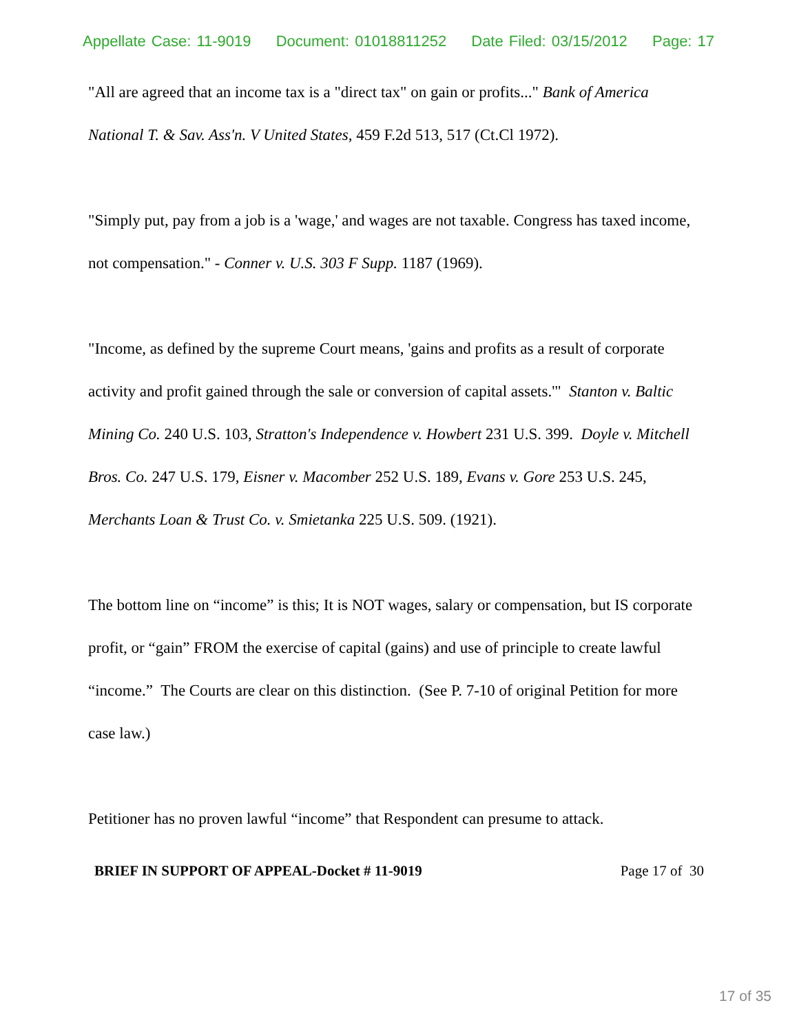Appellate Case: 11-9019 Document: 01018811252 Date Filed: 03/15/2012 Page: 17
"All are agreed that an income tax is a "direct tax" on gain or profits..." Bank of America National T. & Sav. Ass'n. V United States, 459 F.2d 513, 517 (Ct.Cl 1972).
"Simply put, pay from a job is a 'wage,' and wages are not taxable. Congress has taxed income, not compensation." - Conner v. U.S. 303 F Supp. 1187 (1969).
"Income, as defined by the supreme Court means, 'gains and profits as a result of corporate activity and profit gained through the sale or conversion of capital assets.'" Stanton v. Baltic Mining Co. 240 U.S. 103, Stratton's Independence v. Howbert 231 U.S. 399. Doyle v. Mitchell Bros. Co. 247 U.S. 179, Eisner v. Macomber 252 U.S. 189, Evans v. Gore 253 U.S. 245, Merchants Loan & Trust Co. v. Smietanka 225 U.S. 509. (1921).
The bottom line on “income” is this; It is NOT wages, salary or compensation, but IS corporate profit, or “gain” FROM the exercise of capital (gains) and use of principle to create lawful “income.” The Courts are clear on this distinction. (See P. 7-10 of original Petition for more case law.)
Petitioner has no proven lawful “income” that Respondent can presume to attack.
BRIEF IN SUPPORT OF APPEAL-Docket # 11-9019 Page 17 of 30
17 of 35